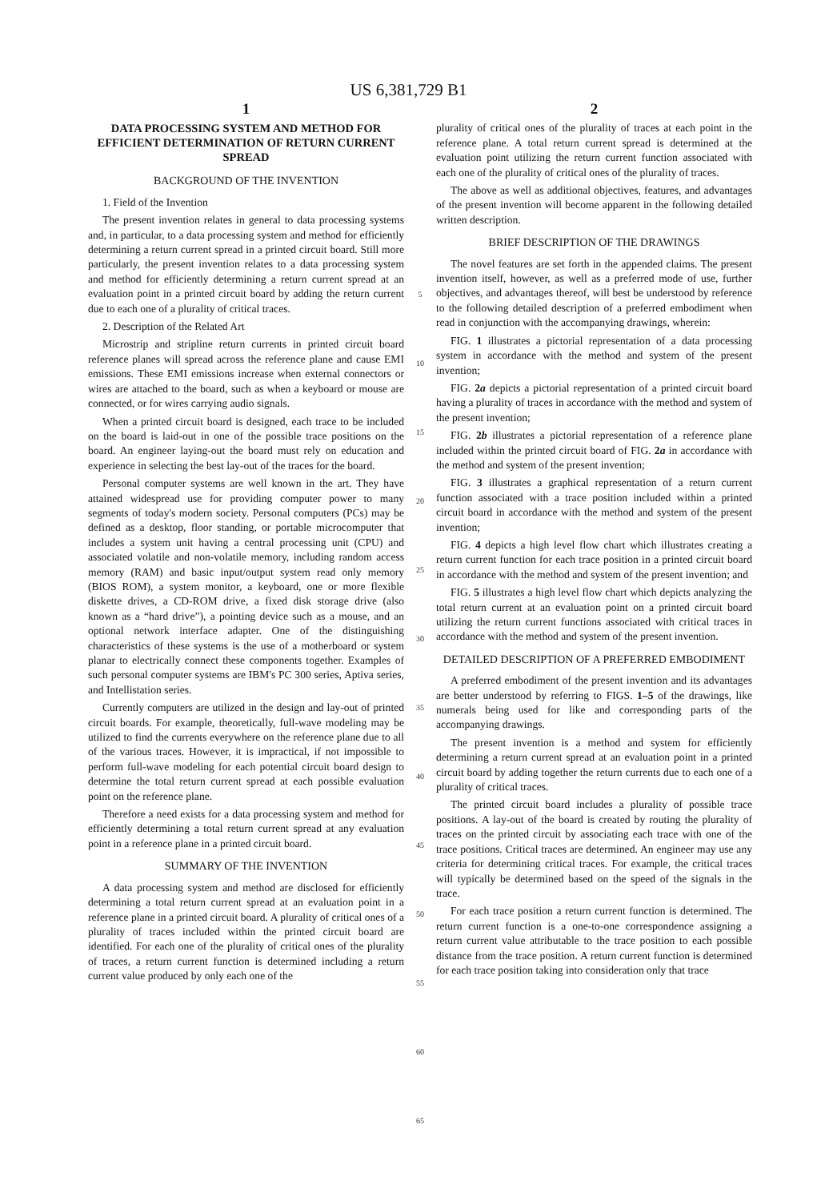US 6,381,729 B1
1
DATA PROCESSING SYSTEM AND METHOD FOR EFFICIENT DETERMINATION OF RETURN CURRENT SPREAD
BACKGROUND OF THE INVENTION
1. Field of the Invention
The present invention relates in general to data processing systems and, in particular, to a data processing system and method for efficiently determining a return current spread in a printed circuit board. Still more particularly, the present invention relates to a data processing system and method for efficiently determining a return current spread at an evaluation point in a printed circuit board by adding the return current due to each one of a plurality of critical traces.
2. Description of the Related Art
Microstrip and stripline return currents in printed circuit board reference planes will spread across the reference plane and cause EMI emissions. These EMI emissions increase when external connectors or wires are attached to the board, such as when a keyboard or mouse are connected, or for wires carrying audio signals.
When a printed circuit board is designed, each trace to be included on the board is laid-out in one of the possible trace positions on the board. An engineer laying-out the board must rely on education and experience in selecting the best lay-out of the traces for the board.
Personal computer systems are well known in the art. They have attained widespread use for providing computer power to many segments of today's modern society. Personal computers (PCs) may be defined as a desktop, floor standing, or portable microcomputer that includes a system unit having a central processing unit (CPU) and associated volatile and non-volatile memory, including random access memory (RAM) and basic input/output system read only memory (BIOS ROM), a system monitor, a keyboard, one or more flexible diskette drives, a CD-ROM drive, a fixed disk storage drive (also known as a “hard drive”), a pointing device such as a mouse, and an optional network interface adapter. One of the distinguishing characteristics of these systems is the use of a motherboard or system planar to electrically connect these components together. Examples of such personal computer systems are IBM's PC 300 series, Aptiva series, and Intellistation series.
Currently computers are utilized in the design and lay-out of printed circuit boards. For example, theoretically, full-wave modeling may be utilized to find the currents everywhere on the reference plane due to all of the various traces. However, it is impractical, if not impossible to perform full-wave modeling for each potential circuit board design to determine the total return current spread at each possible evaluation point on the reference plane.
Therefore a need exists for a data processing system and method for efficiently determining a total return current spread at any evaluation point in a reference plane in a printed circuit board.
SUMMARY OF THE INVENTION
A data processing system and method are disclosed for efficiently determining a total return current spread at an evaluation point in a reference plane in a printed circuit board. A plurality of critical ones of a plurality of traces included within the printed circuit board are identified. For each one of the plurality of critical ones of the plurality of traces, a return current function is determined including a return current value produced by only each one of the
5
10
15
20
25
30
35
40
45
50
55
60
65
2
plurality of critical ones of the plurality of traces at each point in the reference plane. A total return current spread is determined at the evaluation point utilizing the return current function associated with each one of the plurality of critical ones of the plurality of traces.
The above as well as additional objectives, features, and advantages of the present invention will become apparent in the following detailed written description.
BRIEF DESCRIPTION OF THE DRAWINGS
The novel features are set forth in the appended claims. The present invention itself, however, as well as a preferred mode of use, further objectives, and advantages thereof, will best be understood by reference to the following detailed description of a preferred embodiment when read in conjunction with the accompanying drawings, wherein:
FIG. 1 illustrates a pictorial representation of a data processing system in accordance with the method and system of the present invention;
FIG. 2a depicts a pictorial representation of a printed circuit board having a plurality of traces in accordance with the method and system of the present invention;
FIG. 2b illustrates a pictorial representation of a reference plane included within the printed circuit board of FIG. 2a in accordance with the method and system of the present invention;
FIG. 3 illustrates a graphical representation of a return current function associated with a trace position included within a printed circuit board in accordance with the method and system of the present invention;
FIG. 4 depicts a high level flow chart which illustrates creating a return current function for each trace position in a printed circuit board in accordance with the method and system of the present invention; and
FIG. 5 illustrates a high level flow chart which depicts analyzing the total return current at an evaluation point on a printed circuit board utilizing the return current functions associated with critical traces in accordance with the method and system of the present invention.
DETAILED DESCRIPTION OF A PREFERRED EMBODIMENT
A preferred embodiment of the present invention and its advantages are better understood by referring to FIGS. 1–5 of the drawings, like numerals being used for like and corresponding parts of the accompanying drawings.
The present invention is a method and system for efficiently determining a return current spread at an evaluation point in a printed circuit board by adding together the return currents due to each one of a plurality of critical traces.
The printed circuit board includes a plurality of possible trace positions. A lay-out of the board is created by routing the plurality of traces on the printed circuit by associating each trace with one of the trace positions. Critical traces are determined. An engineer may use any criteria for determining critical traces. For example, the critical traces will typically be determined based on the speed of the signals in the trace.
For each trace position a return current function is determined. The return current function is a one-to-one correspondence assigning a return current value attributable to the trace position to each possible distance from the trace position. A return current function is determined for each trace position taking into consideration only that trace